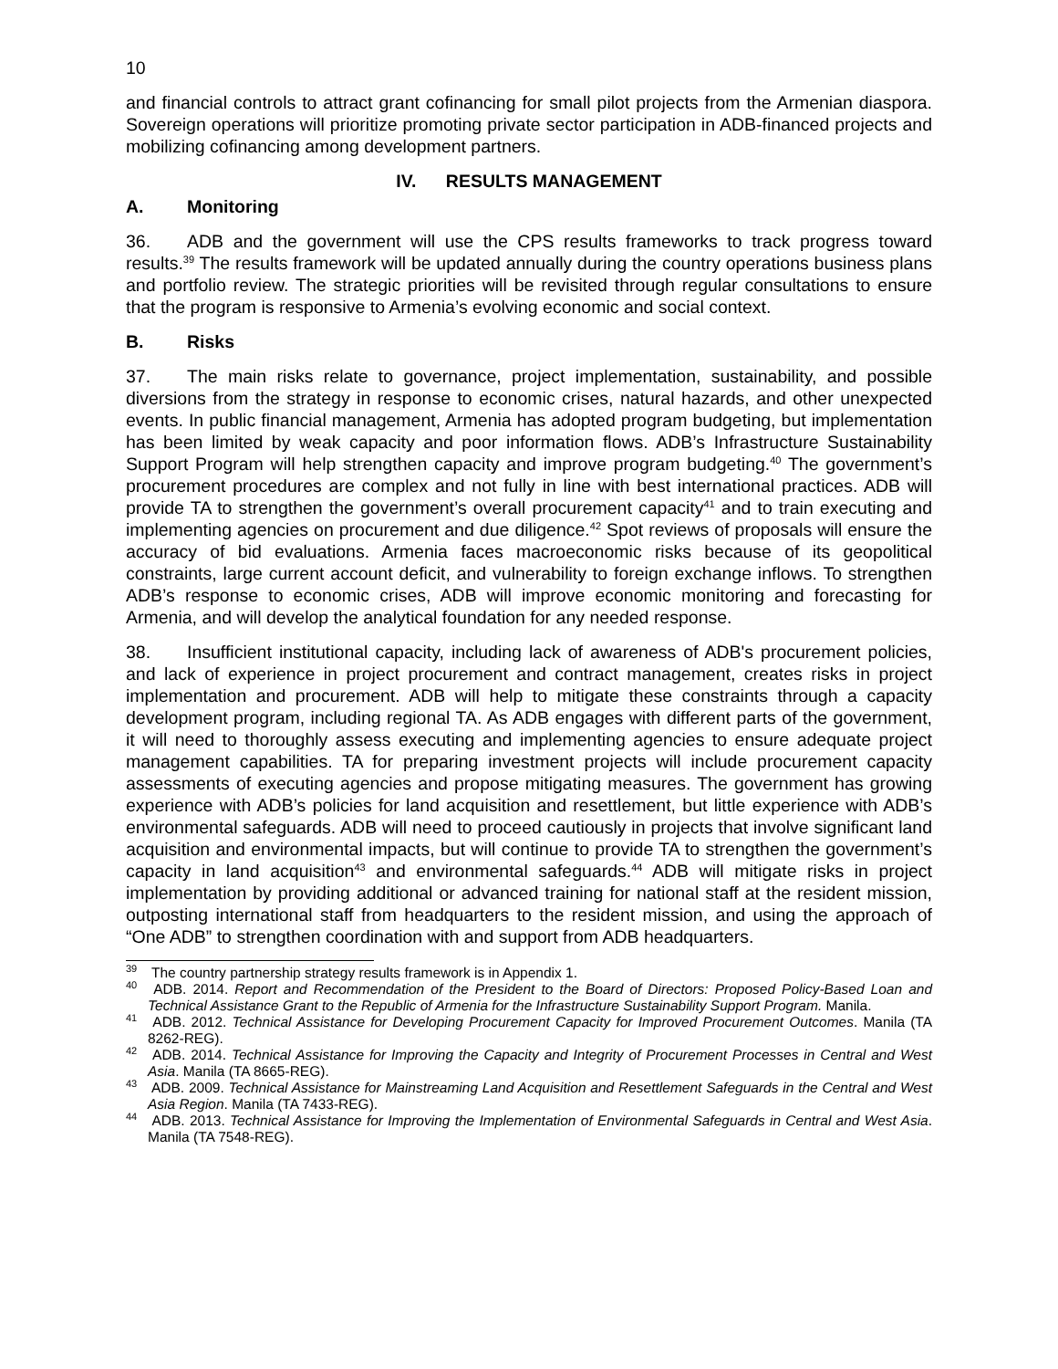10
and financial controls to attract grant cofinancing for small pilot projects from the Armenian diaspora. Sovereign operations will prioritize promoting private sector participation in ADB-financed projects and mobilizing cofinancing among development partners.
IV. RESULTS MANAGEMENT
A. Monitoring
36. ADB and the government will use the CPS results frameworks to track progress toward results.<sup>39</sup> The results framework will be updated annually during the country operations business plans and portfolio review. The strategic priorities will be revisited through regular consultations to ensure that the program is responsive to Armenia’s evolving economic and social context.
B. Risks
37. The main risks relate to governance, project implementation, sustainability, and possible diversions from the strategy in response to economic crises, natural hazards, and other unexpected events. In public financial management, Armenia has adopted program budgeting, but implementation has been limited by weak capacity and poor information flows. ADB’s Infrastructure Sustainability Support Program will help strengthen capacity and improve program budgeting.<sup>40</sup> The government’s procurement procedures are complex and not fully in line with best international practices. ADB will provide TA to strengthen the government’s overall procurement capacity<sup>41</sup> and to train executing and implementing agencies on procurement and due diligence.<sup>42</sup> Spot reviews of proposals will ensure the accuracy of bid evaluations. Armenia faces macroeconomic risks because of its geopolitical constraints, large current account deficit, and vulnerability to foreign exchange inflows. To strengthen ADB’s response to economic crises, ADB will improve economic monitoring and forecasting for Armenia, and will develop the analytical foundation for any needed response.
38. Insufficient institutional capacity, including lack of awareness of ADB's procurement policies, and lack of experience in project procurement and contract management, creates risks in project implementation and procurement. ADB will help to mitigate these constraints through a capacity development program, including regional TA. As ADB engages with different parts of the government, it will need to thoroughly assess executing and implementing agencies to ensure adequate project management capabilities. TA for preparing investment projects will include procurement capacity assessments of executing agencies and propose mitigating measures. The government has growing experience with ADB’s policies for land acquisition and resettlement, but little experience with ADB’s environmental safeguards. ADB will need to proceed cautiously in projects that involve significant land acquisition and environmental impacts, but will continue to provide TA to strengthen the government’s capacity in land acquisition<sup>43</sup> and environmental safeguards.<sup>44</sup> ADB will mitigate risks in project implementation by providing additional or advanced training for national staff at the resident mission, outposting international staff from headquarters to the resident mission, and using the approach of “One ADB” to strengthen coordination with and support from ADB headquarters.
<sup>39</sup> The country partnership strategy results framework is in Appendix 1.
<sup>40</sup> ADB. 2014. Report and Recommendation of the President to the Board of Directors: Proposed Policy-Based Loan and Technical Assistance Grant to the Republic of Armenia for the Infrastructure Sustainability Support Program. Manila.
<sup>41</sup> ADB. 2012. Technical Assistance for Developing Procurement Capacity for Improved Procurement Outcomes. Manila (TA 8262-REG).
<sup>42</sup> ADB. 2014. Technical Assistance for Improving the Capacity and Integrity of Procurement Processes in Central and West Asia. Manila (TA 8665-REG).
<sup>43</sup> ADB. 2009. Technical Assistance for Mainstreaming Land Acquisition and Resettlement Safeguards in the Central and West Asia Region. Manila (TA 7433-REG).
<sup>44</sup> ADB. 2013. Technical Assistance for Improving the Implementation of Environmental Safeguards in Central and West Asia. Manila (TA 7548-REG).